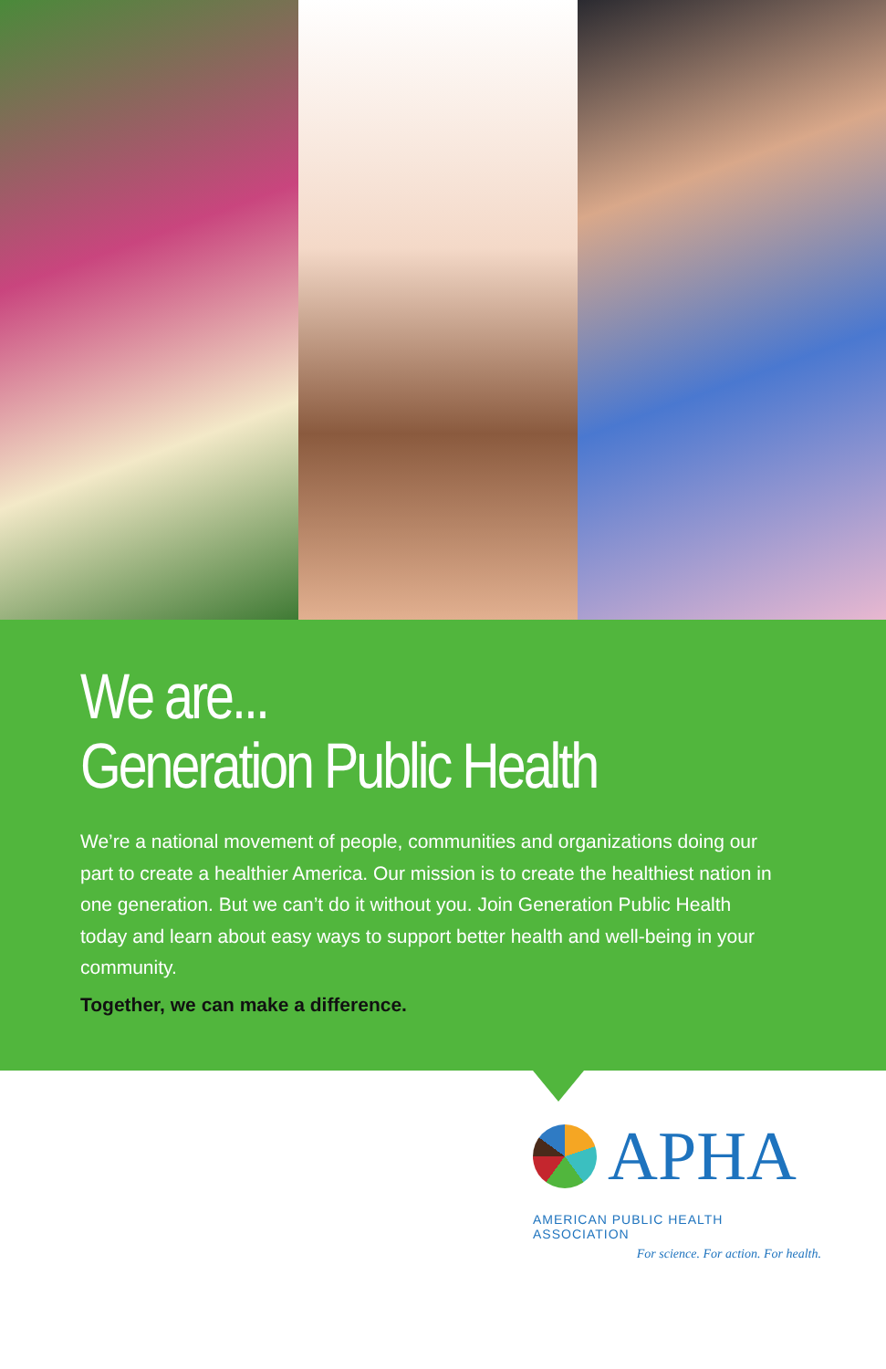We are...
Generation Public Health
We’re a national movement of people, communities and organizations doing our part to create a healthier America. Our mission is to create the healthiest nation in one generation. But we can’t do it without you. Join Generation Public Health today and learn about easy ways to support better health and well-being in your community.
Together, we can make a difference.
APHA
AMERICAN PUBLIC HEALTH ASSOCIATION
For science. For action. For health.